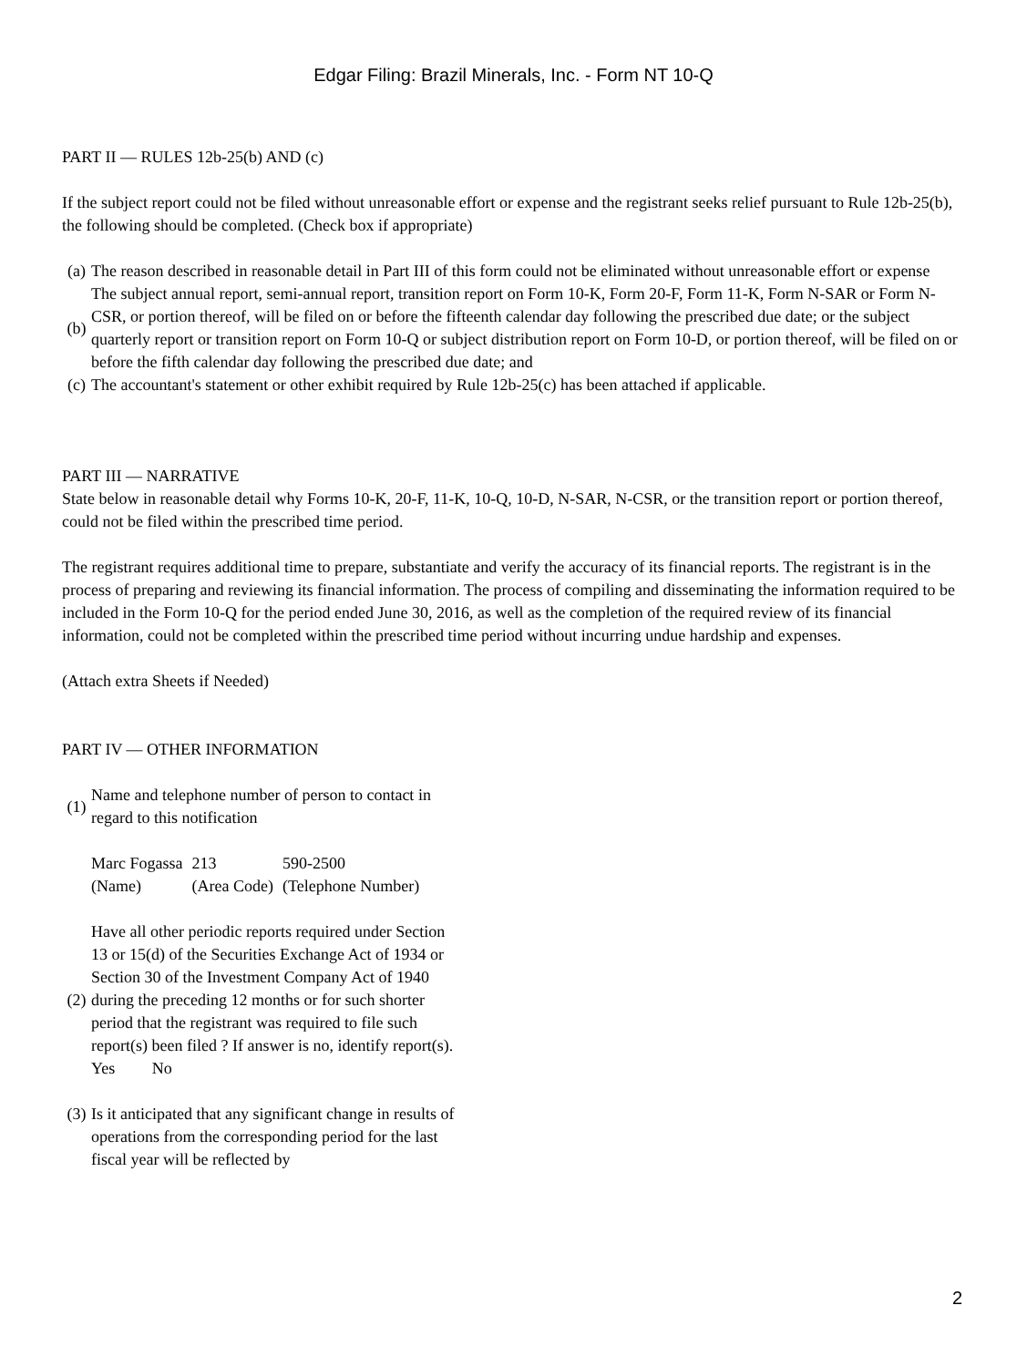Edgar Filing: Brazil Minerals, Inc. - Form NT 10-Q
PART II — RULES 12b-25(b) AND (c)
If the subject report could not be filed without unreasonable effort or expense and the registrant seeks relief pursuant to Rule 12b-25(b), the following should be completed. (Check box if appropriate)
| (a) | The reason described in reasonable detail in Part III of this form could not be eliminated without unreasonable effort or expense |
| (b) | The subject annual report, semi-annual report, transition report on Form 10-K, Form 20-F, Form 11-K, Form N-SAR or Form N-CSR, or portion thereof, will be filed on or before the fifteenth calendar day following the prescribed due date; or the subject quarterly report or transition report on Form 10-Q or subject distribution report on Form 10-D, or portion thereof, will be filed on or before the fifth calendar day following the prescribed due date; and |
| (c) | The accountant's statement or other exhibit required by Rule 12b-25(c) has been attached if applicable. |
PART III — NARRATIVE
State below in reasonable detail why Forms 10-K, 20-F, 11-K, 10-Q, 10-D, N-SAR, N-CSR, or the transition report or portion thereof, could not be filed within the prescribed time period.
The registrant requires additional time to prepare, substantiate and verify the accuracy of its financial reports. The registrant is in the process of preparing and reviewing its financial information. The process of compiling and disseminating the information required to be included in the Form 10-Q for the period ended June 30, 2016, as well as the completion of the required review of its financial information, could not be completed within the prescribed time period without incurring undue hardship and expenses.
(Attach extra Sheets if Needed)
PART IV — OTHER INFORMATION
| (1) | Name and telephone number of person to contact in regard to this notification |
| | / Marc Fogassa / 213 / 590-2500 / / (Name) / (Area Code) / (Telephone Number) / |
| (2) | Have all other periodic reports required under Section 13 or 15(d) of the Securities Exchange Act of 1934 or Section 30 of the Investment Company Act of 1940 during the preceding 12 months or for such shorter period that the registrant was required to file such report(s) been filed ? If answer is no, identify report(s). Yes No |
| (3) | Is it anticipated that any significant change in results of operations from the corresponding period for the last fiscal year will be reflected by |
2